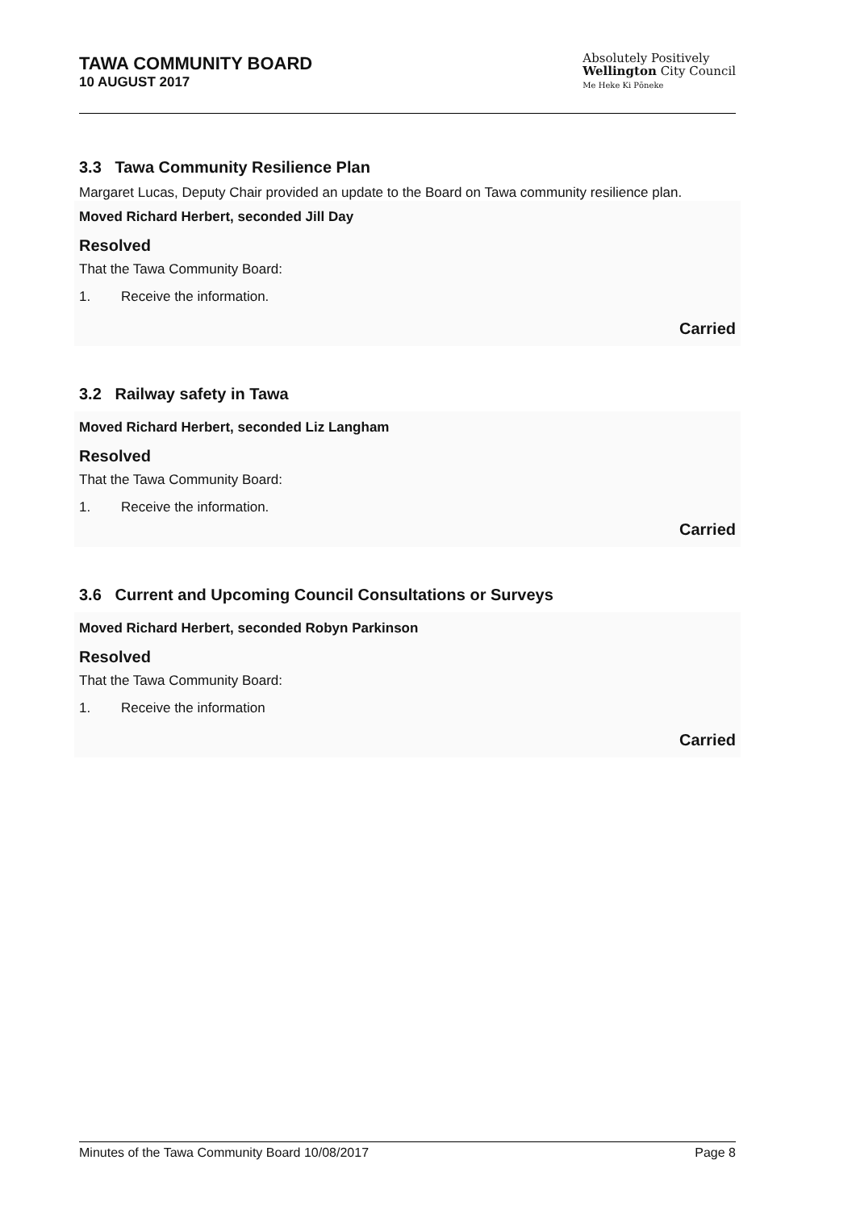TAWA COMMUNITY BOARD
10 AUGUST 2017
Absolutely Positively
Wellington City Council
Me Heke Ki Pōneke
3.3 Tawa Community Resilience Plan
Margaret Lucas, Deputy Chair provided an update to the Board on Tawa community resilience plan.
Moved Richard Herbert, seconded Jill Day
Resolved
That the Tawa Community Board:
1. Receive the information.
Carried
3.2 Railway safety in Tawa
Moved Richard Herbert, seconded Liz Langham
Resolved
That the Tawa Community Board:
1. Receive the information.
Carried
3.6 Current and Upcoming Council Consultations or Surveys
Moved Richard Herbert, seconded Robyn Parkinson
Resolved
That the Tawa Community Board:
1. Receive the information
Carried
Minutes of the Tawa Community Board 10/08/2017 Page 8